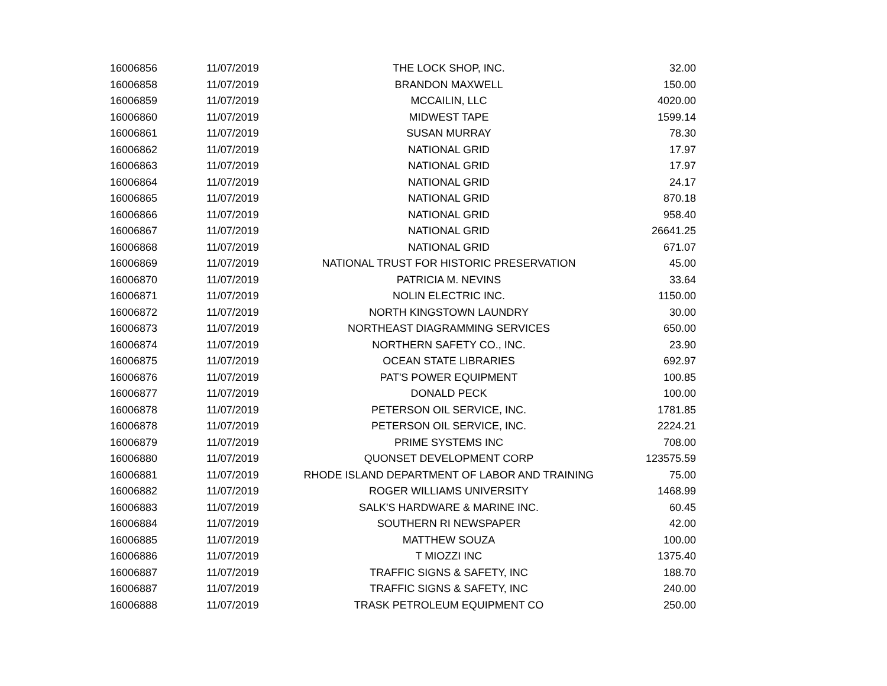| 16006856 | 11/07/2019 | THE LOCK SHOP, INC. | 32.00 |
| 16006858 | 11/07/2019 | BRANDON MAXWELL | 150.00 |
| 16006859 | 11/07/2019 | MCCAILIN, LLC | 4020.00 |
| 16006860 | 11/07/2019 | MIDWEST TAPE | 1599.14 |
| 16006861 | 11/07/2019 | SUSAN MURRAY | 78.30 |
| 16006862 | 11/07/2019 | NATIONAL GRID | 17.97 |
| 16006863 | 11/07/2019 | NATIONAL GRID | 17.97 |
| 16006864 | 11/07/2019 | NATIONAL GRID | 24.17 |
| 16006865 | 11/07/2019 | NATIONAL GRID | 870.18 |
| 16006866 | 11/07/2019 | NATIONAL GRID | 958.40 |
| 16006867 | 11/07/2019 | NATIONAL GRID | 26641.25 |
| 16006868 | 11/07/2019 | NATIONAL GRID | 671.07 |
| 16006869 | 11/07/2019 | NATIONAL TRUST FOR HISTORIC PRESERVATION | 45.00 |
| 16006870 | 11/07/2019 | PATRICIA M. NEVINS | 33.64 |
| 16006871 | 11/07/2019 | NOLIN ELECTRIC INC. | 1150.00 |
| 16006872 | 11/07/2019 | NORTH KINGSTOWN LAUNDRY | 30.00 |
| 16006873 | 11/07/2019 | NORTHEAST DIAGRAMMING SERVICES | 650.00 |
| 16006874 | 11/07/2019 | NORTHERN SAFETY CO., INC. | 23.90 |
| 16006875 | 11/07/2019 | OCEAN STATE LIBRARIES | 692.97 |
| 16006876 | 11/07/2019 | PAT'S POWER EQUIPMENT | 100.85 |
| 16006877 | 11/07/2019 | DONALD PECK | 100.00 |
| 16006878 | 11/07/2019 | PETERSON OIL SERVICE, INC. | 1781.85 |
| 16006878 | 11/07/2019 | PETERSON OIL SERVICE, INC. | 2224.21 |
| 16006879 | 11/07/2019 | PRIME SYSTEMS INC | 708.00 |
| 16006880 | 11/07/2019 | QUONSET DEVELOPMENT CORP | 123575.59 |
| 16006881 | 11/07/2019 | RHODE ISLAND DEPARTMENT OF LABOR AND TRAINING | 75.00 |
| 16006882 | 11/07/2019 | ROGER WILLIAMS UNIVERSITY | 1468.99 |
| 16006883 | 11/07/2019 | SALK'S HARDWARE & MARINE INC. | 60.45 |
| 16006884 | 11/07/2019 | SOUTHERN RI NEWSPAPER | 42.00 |
| 16006885 | 11/07/2019 | MATTHEW SOUZA | 100.00 |
| 16006886 | 11/07/2019 | T MIOZZI INC | 1375.40 |
| 16006887 | 11/07/2019 | TRAFFIC SIGNS & SAFETY, INC | 188.70 |
| 16006887 | 11/07/2019 | TRAFFIC SIGNS & SAFETY, INC | 240.00 |
| 16006888 | 11/07/2019 | TRASK PETROLEUM EQUIPMENT CO | 250.00 |